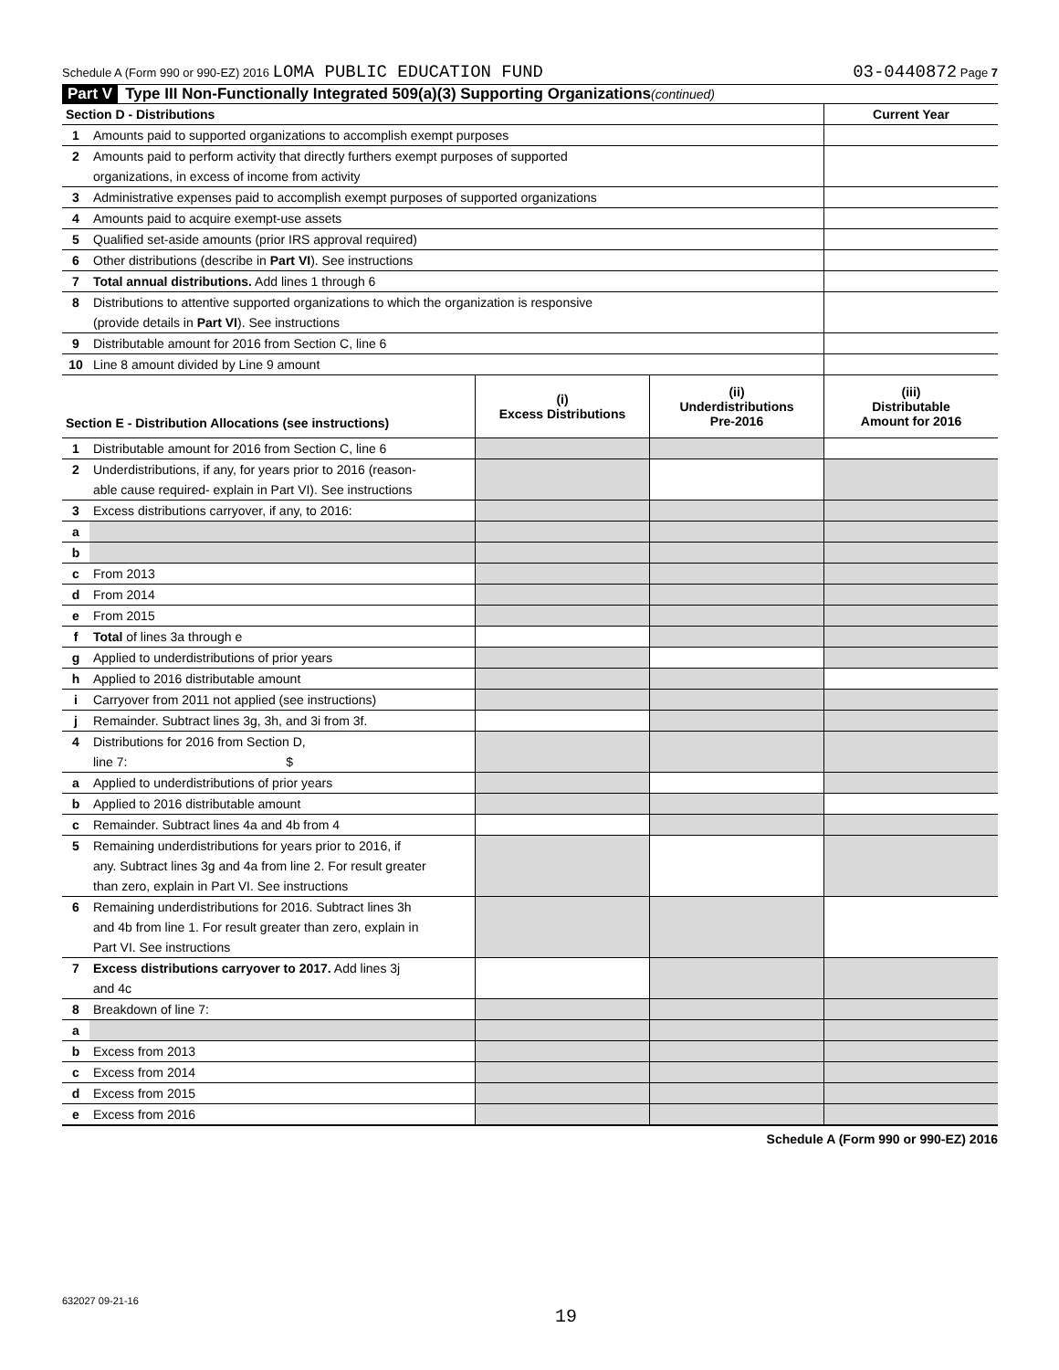Schedule A (Form 990 or 990-EZ) 2016 LOMA PUBLIC EDUCATION FUND 03-0440872 Page 7
Part V Type III Non-Functionally Integrated 509(a)(3) Supporting Organizations (continued)
| Section D - Distributions | | Current Year |
| 1 | Amounts paid to supported organizations to accomplish exempt purposes | |
| 2 | Amounts paid to perform activity that directly furthers exempt purposes of supported | |
| | organizations, in excess of income from activity | |
| 3 | Administrative expenses paid to accomplish exempt purposes of supported organizations | |
| 4 | Amounts paid to acquire exempt-use assets | |
| 5 | Qualified set-aside amounts (prior IRS approval required) | |
| 6 | Other distributions (describe in Part VI ). See instructions | |
| 7 | Total annual distributions. Add lines 1 through 6 | |
| 8 | Distributions to attentive supported organizations to which the organization is responsive | |
| | (provide details in Part VI ). See instructions | |
| 9 | Distributable amount for 2016 from Section C, line 6 | |
| 10 | Line 8 amount divided by Line 9 amount | |
| Section E - Distribution Allocations (see instructions) | | (i) Excess Distributions | (ii) Underdistributions Pre-2016 | (iii) Distributable Amount for 2016 |
| 1 | Distributable amount for 2016 from Section C, line 6 | | | |
| 2 | Underdistributions, if any, for years prior to 2016 (reason- | | | |
| | able cause required- explain in Part VI). See instructions | | | |
| 3 | Excess distributions carryover, if any, to 2016: | | | |
| a | | | | |
| b | | | | |
| c | From 2013 | | | |
| d | From 2014 | | | |
| e | From 2015 | | | |
| f | Total of lines 3a through e | | | |
| g | Applied to underdistributions of prior years | | | |
| h | Applied to 2016 distributable amount | | | |
| i | Carryover from 2011 not applied (see instructions) | | | |
| j | Remainder. Subtract lines 3g, 3h, and 3i from 3f. | | | |
| 4 | Distributions for 2016 from Section D, | | | |
| | line 7: $ | | | |
| a | Applied to underdistributions of prior years | | | |
| b | Applied to 2016 distributable amount | | | |
| c | Remainder. Subtract lines 4a and 4b from 4 | | | |
| 5 | Remaining underdistributions for years prior to 2016, if | | | |
| | any. Subtract lines 3g and 4a from line 2. For result greater | | | |
| | than zero, explain in Part VI. See instructions | | | |
| 6 | Remaining underdistributions for 2016. Subtract lines 3h | | | |
| | and 4b from line 1. For result greater than zero, explain in | | | |
| | Part VI. See instructions | | | |
| 7 | Excess distributions carryover to 2017. Add lines 3j | | | |
| | and 4c | | | |
| 8 | Breakdown of line 7: | | | |
| a | | | | |
| b | Excess from 2013 | | | |
| c | Excess from 2014 | | | |
| d | Excess from 2015 | | | |
| e | Excess from 2016 | | | |
Schedule A (Form 990 or 990-EZ) 2016
632027 09-21-16
19